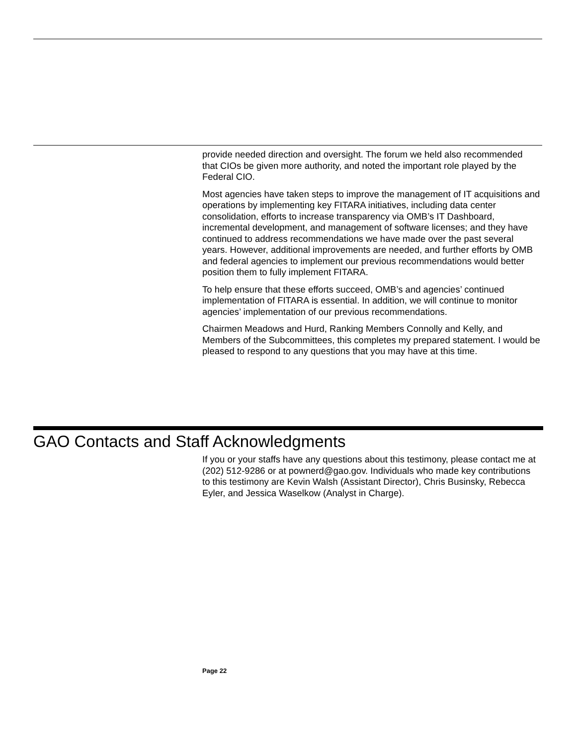provide needed direction and oversight. The forum we held also recommended that CIOs be given more authority, and noted the important role played by the Federal CIO.
Most agencies have taken steps to improve the management of IT acquisitions and operations by implementing key FITARA initiatives, including data center consolidation, efforts to increase transparency via OMB’s IT Dashboard, incremental development, and management of software licenses; and they have continued to address recommendations we have made over the past several years. However, additional improvements are needed, and further efforts by OMB and federal agencies to implement our previous recommendations would better position them to fully implement FITARA.
To help ensure that these efforts succeed, OMB’s and agencies’ continued implementation of FITARA is essential. In addition, we will continue to monitor agencies’ implementation of our previous recommendations.
Chairmen Meadows and Hurd, Ranking Members Connolly and Kelly, and Members of the Subcommittees, this completes my prepared statement. I would be pleased to respond to any questions that you may have at this time.
GAO Contacts and Staff Acknowledgments
If you or your staffs have any questions about this testimony, please contact me at (202) 512-9286 or at pownerd@gao.gov. Individuals who made key contributions to this testimony are Kevin Walsh (Assistant Director), Chris Businsky, Rebecca Eyler, and Jessica Waselkow (Analyst in Charge).
Page 22